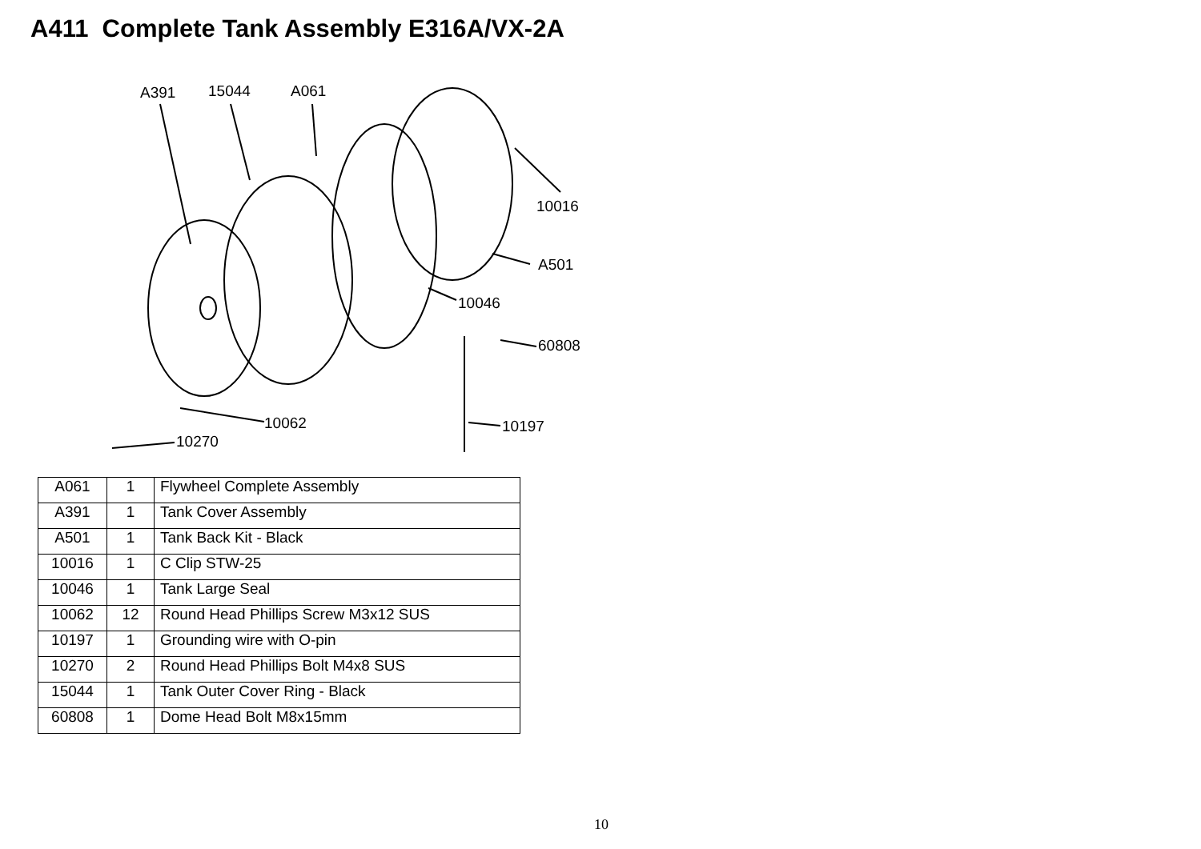A411 Complete Tank Assembly E316A/VX-2A
A391 15044 A061
10016
A501
10046
60808
10062 10197
10270
| A061 | 1 | Flywheel Complete Assembly |
| A391 | 1 | Tank Cover Assembly |
| A501 | 1 | Tank Back Kit - Black |
| 10016 | 1 | C Clip STW-25 |
| 10046 | 1 | Tank Large Seal |
| 10062 | 12 | Round Head Phillips Screw M3x12 SUS |
| 10197 | 1 | Grounding wire with O-pin |
| 10270 | 2 | Round Head Phillips Bolt M4x8 SUS |
| 15044 | 1 | Tank Outer Cover Ring - Black |
| 60808 | 1 | Dome Head Bolt M8x15mm |
10